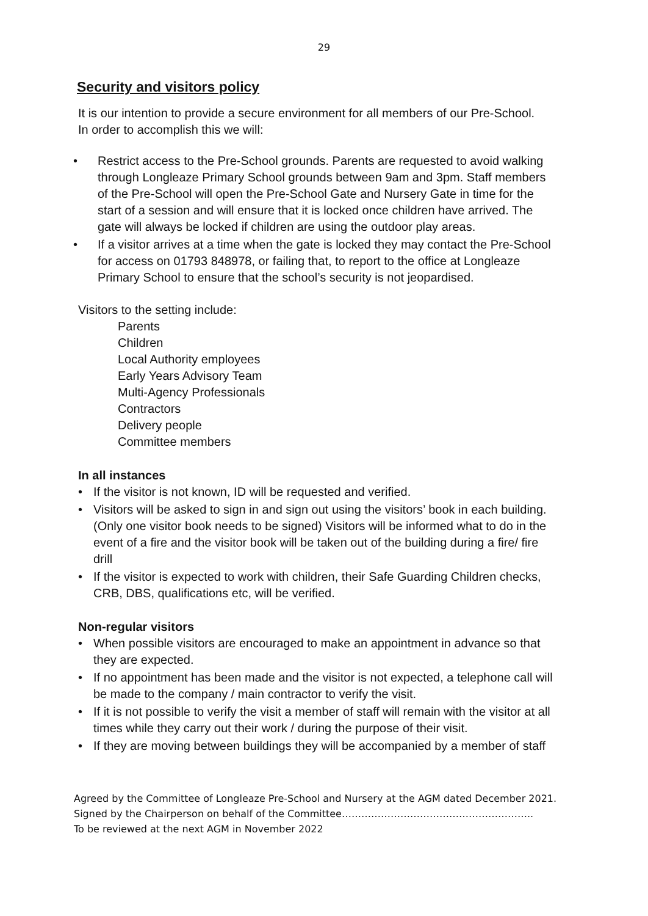29
Security and visitors policy
It is our intention to provide a secure environment for all members of our Pre-School. In order to accomplish this we will:
• Restrict access to the Pre-School grounds. Parents are requested to avoid walking through Longleaze Primary School grounds between 9am and 3pm. Staff members of the Pre-School will open the Pre-School Gate and Nursery Gate in time for the start of a session and will ensure that it is locked once children have arrived. The gate will always be locked if children are using the outdoor play areas.
• If a visitor arrives at a time when the gate is locked they may contact the Pre-School for access on 01793 848978, or failing that, to report to the office at Longleaze Primary School to ensure that the school’s security is not jeopardised.
Visitors to the setting include:
Parents
Children
Local Authority employees
Early Years Advisory Team
Multi-Agency Professionals
Contractors
Delivery people
Committee members
In all instances
• If the visitor is not known, ID will be requested and verified.
• Visitors will be asked to sign in and sign out using the visitors’ book in each building. (Only one visitor book needs to be signed) Visitors will be informed what to do in the event of a fire and the visitor book will be taken out of the building during a fire/ fire drill
• If the visitor is expected to work with children, their Safe Guarding Children checks, CRB, DBS, qualifications etc, will be verified.
Non-regular visitors
• When possible visitors are encouraged to make an appointment in advance so that they are expected.
• If no appointment has been made and the visitor is not expected, a telephone call will be made to the company / main contractor to verify the visit.
• If it is not possible to verify the visit a member of staff will remain with the visitor at all times while they carry out their work / during the purpose of their visit.
• If they are moving between buildings they will be accompanied by a member of staff
Agreed by the Committee of Longleaze Pre-School and Nursery at the AGM dated December 2021.
Signed by the Chairperson on behalf of the Committee…………………………………………………..
To be reviewed at the next AGM in November 2022